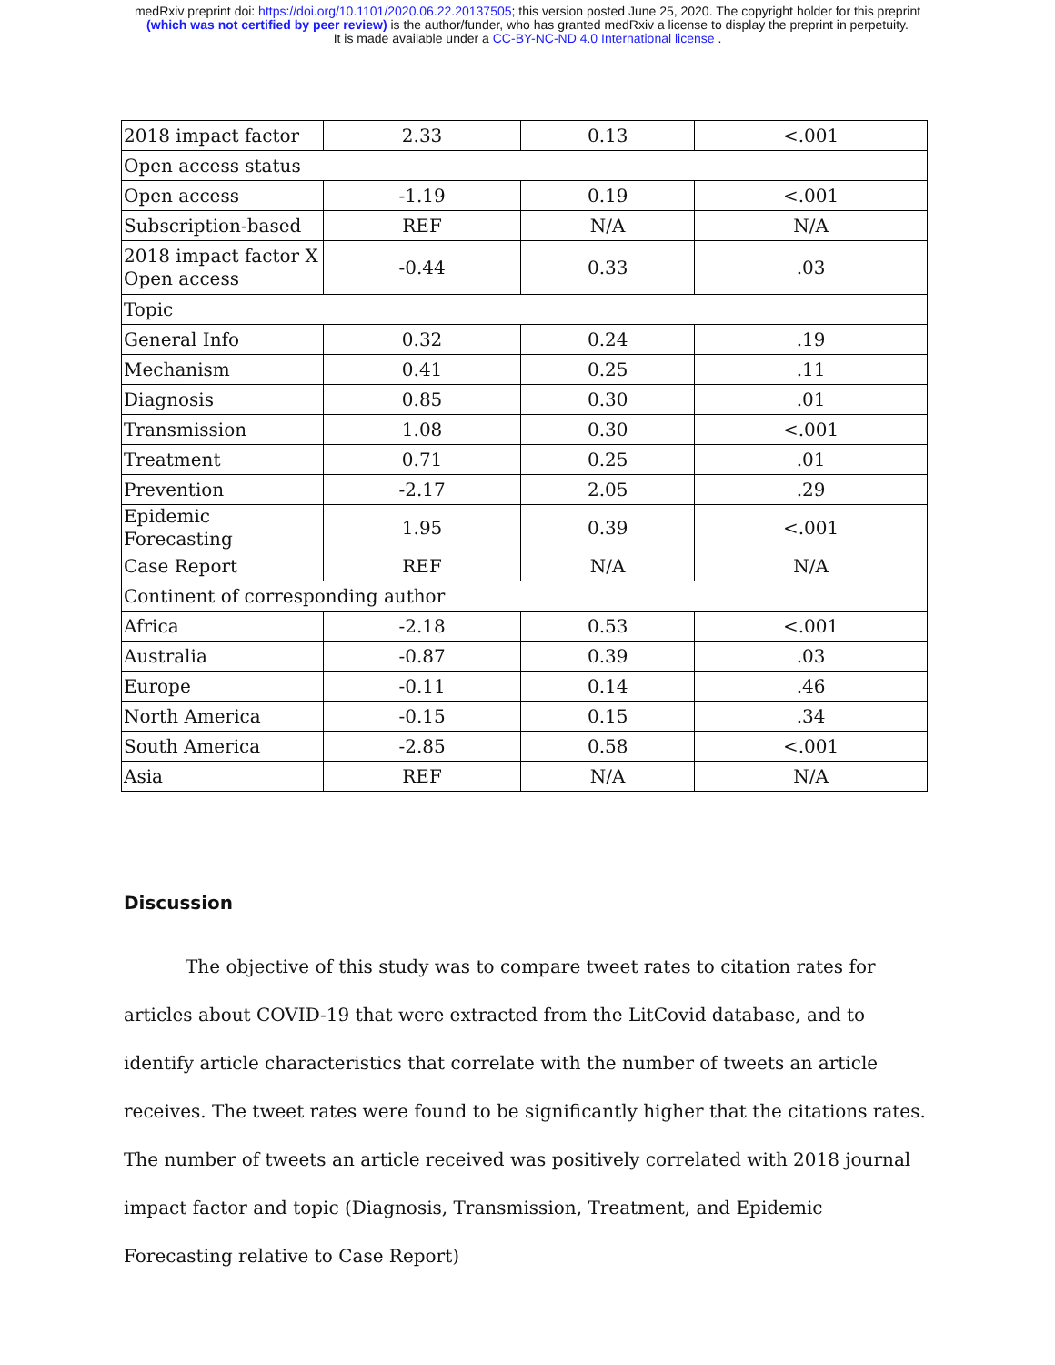medRxiv preprint doi: https://doi.org/10.1101/2020.06.22.20137505; this version posted June 25, 2020. The copyright holder for this preprint
(which was not certified by peer review) is the author/funder, who has granted medRxiv a license to display the preprint in perpetuity.
It is made available under a CC-BY-NC-ND 4.0 International license .
| 2018 impact factor | 2.33 | 0.13 | <.001 |
| Open access status | | | |
| Open access | -1.19 | 0.19 | <.001 |
| Subscription-based | REF | N/A | N/A |
| 2018 impact factor X Open access | -0.44 | 0.33 | .03 |
| Topic | | | |
| General Info | 0.32 | 0.24 | .19 |
| Mechanism | 0.41 | 0.25 | .11 |
| Diagnosis | 0.85 | 0.30 | .01 |
| Transmission | 1.08 | 0.30 | <.001 |
| Treatment | 0.71 | 0.25 | .01 |
| Prevention | -2.17 | 2.05 | .29 |
| Epidemic Forecasting | 1.95 | 0.39 | <.001 |
| Case Report | REF | N/A | N/A |
| Continent of corresponding author | | | |
| Africa | -2.18 | 0.53 | <.001 |
| Australia | -0.87 | 0.39 | .03 |
| Europe | -0.11 | 0.14 | .46 |
| North America | -0.15 | 0.15 | .34 |
| South America | -2.85 | 0.58 | <.001 |
| Asia | REF | N/A | N/A |
Discussion
The objective of this study was to compare tweet rates to citation rates for articles about COVID-19 that were extracted from the LitCovid database, and to identify article characteristics that correlate with the number of tweets an article receives. The tweet rates were found to be significantly higher that the citations rates. The number of tweets an article received was positively correlated with 2018 journal impact factor and topic (Diagnosis, Transmission, Treatment, and Epidemic Forecasting relative to Case Report)